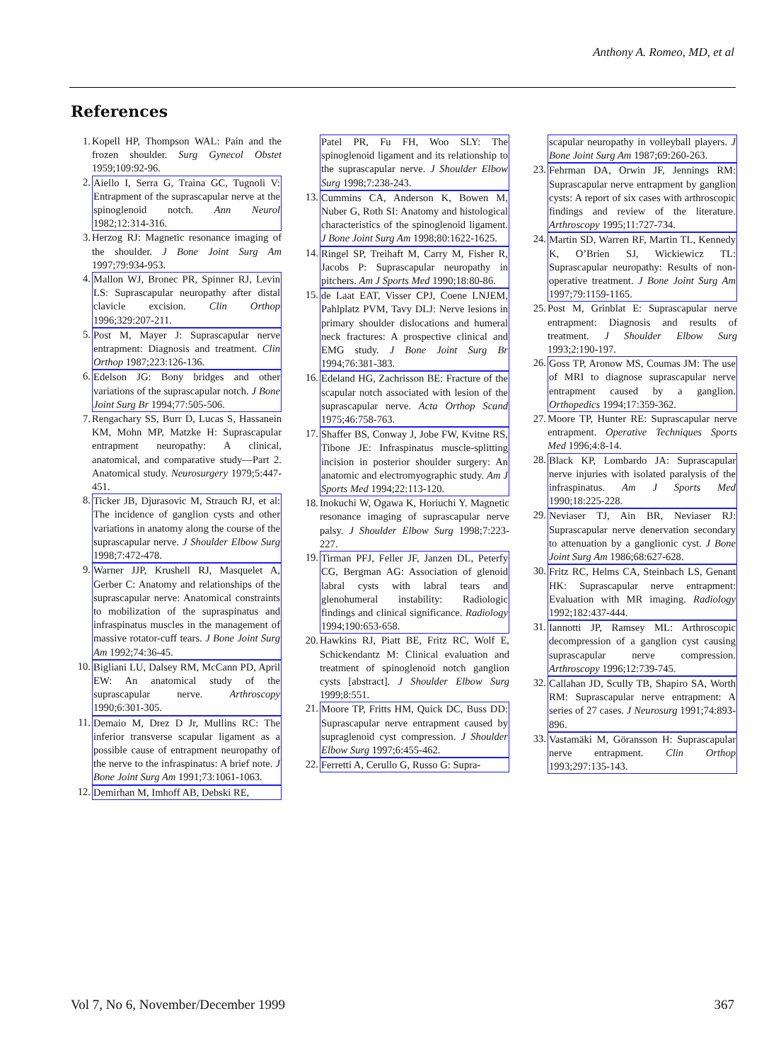Anthony A. Romeo, MD, et al
References
1. Kopell HP, Thompson WAL: Pain and the frozen shoulder. Surg Gynecol Obstet 1959;109:92-96.
2. Aiello I, Serra G, Traina GC, Tugnoli V: Entrapment of the suprascapular nerve at the spinoglenoid notch. Ann Neurol 1982;12:314-316.
3. Herzog RJ: Magnetic resonance imaging of the shoulder. J Bone Joint Surg Am 1997;79:934-953.
4. Mallon WJ, Bronec PR, Spinner RJ, Levin LS: Suprascapular neuropathy after distal clavicle excision. Clin Orthop 1996;329:207-211.
5. Post M, Mayer J: Suprascapular nerve entrapment: Diagnosis and treatment. Clin Orthop 1987;223:126-136.
6. Edelson JG: Bony bridges and other variations of the suprascapular notch. J Bone Joint Surg Br 1994;77:505-506.
7. Rengachary SS, Burr D, Lucas S, Hassanein KM, Mohn MP, Matzke H: Suprascapular entrapment neuropathy: A clinical, anatomical, and comparative study—Part 2. Anatomical study. Neurosurgery 1979;5:447-451.
8. Ticker JB, Djurasovic M, Strauch RJ, et al: The incidence of ganglion cysts and other variations in anatomy along the course of the suprascapular nerve. J Shoulder Elbow Surg 1998;7:472-478.
9. Warner JJP, Krushell RJ, Masquelet A, Gerber C: Anatomy and relationships of the suprascapular nerve: Anatomical constraints to mobilization of the supraspinatus and infraspinatus muscles in the management of massive rotator-cuff tears. J Bone Joint Surg Am 1992;74:36-45.
10. Bigliani LU, Dalsey RM, McCann PD, April EW: An anatomical study of the suprascapular nerve. Arthroscopy 1990;6:301-305.
11. Demaio M, Drez D Jr, Mullins RC: The inferior transverse scapular ligament as a possible cause of entrapment neuropathy of the nerve to the infraspinatus: A brief note. J Bone Joint Surg Am 1991;73:1061-1063.
12. Demirhan M, Imhoff AB, Debski RE,
Patel PR, Fu FH, Woo SLY: The spinoglenoid ligament and its relationship to the suprascapular nerve. J Shoulder Elbow Surg 1998;7:238-243.
13. Cummins CA, Anderson K, Bowen M, Nuber G, Roth SI: Anatomy and histological characteristics of the spinoglenoid ligament. J Bone Joint Surg Am 1998;80:1622-1625.
14. Ringel SP, Treihaft M, Carry M, Fisher R, Jacobs P: Suprascapular neuropathy in pitchers. Am J Sports Med 1990;18:80-86.
15. de Laat EAT, Visser CPJ, Coene LNJEM, Pahlplatz PVM, Tavy DLJ: Nerve lesions in primary shoulder dislocations and humeral neck fractures: A prospective clinical and EMG study. J Bone Joint Surg Br 1994;76:381-383.
16. Edeland HG, Zachrisson BE: Fracture of the scapular notch associated with lesion of the suprascapular nerve. Acta Orthop Scand 1975;46:758-763.
17. Shaffer BS, Conway J, Jobe FW, Kvitne RS, Tibone JE: Infraspinatus muscle-splitting incision in posterior shoulder surgery: An anatomic and electromyographic study. Am J Sports Med 1994;22:113-120.
18. Inokuchi W, Ogawa K, Horiuchi Y. Magnetic resonance imaging of suprascapular nerve palsy. J Shoulder Elbow Surg 1998;7:223-227.
19. Tirman PFJ, Feller JF, Janzen DL, Peterfy CG, Bergman AG: Association of glenoid labral cysts with labral tears and glenohumeral instability: Radiologic findings and clinical significance. Radiology 1994;190:653-658.
20. Hawkins RJ, Piatt BE, Fritz RC, Wolf E, Schickendantz M: Clinical evaluation and treatment of spinoglenoid notch ganglion cysts [abstract]. J Shoulder Elbow Surg 1999;8:551.
21. Moore TP, Fritts HM, Quick DC, Buss DD: Suprascapular nerve entrapment caused by supraglenoid cyst compression. J Shoulder Elbow Surg 1997;6:455-462.
22. Ferretti A, Cerullo G, Russo G: Supra-
scapular neuropathy in volleyball players. J Bone Joint Surg Am 1987;69:260-263.
23. Fehrman DA, Orwin JF, Jennings RM: Suprascapular nerve entrapment by ganglion cysts: A report of six cases with arthroscopic findings and review of the literature. Arthroscopy 1995;11:727-734.
24. Martin SD, Warren RF, Martin TL, Kennedy K, O’Brien SJ, Wickiewicz TL: Suprascapular neuropathy: Results of non-operative treatment. J Bone Joint Surg Am 1997;79:1159-1165.
25. Post M, Grinblat E: Suprascapular nerve entrapment: Diagnosis and results of treatment. J Shoulder Elbow Surg 1993;2:190-197.
26. Goss TP, Aronow MS, Coumas JM: The use of MRI to diagnose suprascapular nerve entrapment caused by a ganglion. Orthopedics 1994;17:359-362.
27. Moore TP, Hunter RE: Suprascapular nerve entrapment. Operative Techniques Sports Med 1996;4:8-14.
28. Black KP, Lombardo JA: Suprascapular nerve injuries with isolated paralysis of the infraspinatus. Am J Sports Med 1990;18:225-228.
29. Neviaser TJ, Ain BR, Neviaser RJ: Suprascapular nerve denervation secondary to attenuation by a ganglionic cyst. J Bone Joint Surg Am 1986;68:627-628.
30. Fritz RC, Helms CA, Steinbach LS, Genant HK: Suprascapular nerve entrapment: Evaluation with MR imaging. Radiology 1992;182:437-444.
31. Iannotti JP, Ramsey ML: Arthroscopic decompression of a ganglion cyst causing suprascapular nerve compression. Arthroscopy 1996;12:739-745.
32. Callahan JD, Scully TB, Shapiro SA, Worth RM: Suprascapular nerve entrapment: A series of 27 cases. J Neurosurg 1991;74:893-896.
33. Vastamäki M, Göransson H: Suprascapular nerve entrapment. Clin Orthop 1993;297:135-143.
Vol 7, No 6, November/December 1999 367